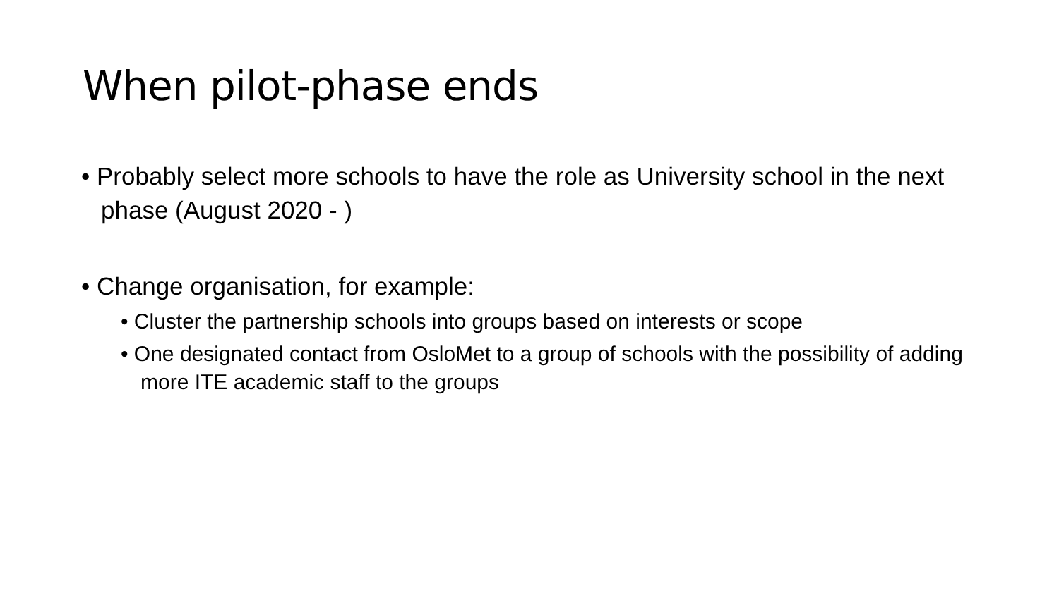When pilot-phase ends
• Probably select more schools to have the role as University school in the next phase (August 2020 - )
• Change organisation, for example:
• Cluster the partnership schools into groups based on interests or scope
• One designated contact from OsloMet to a group of schools with the possibility of adding more ITE academic staff to the groups